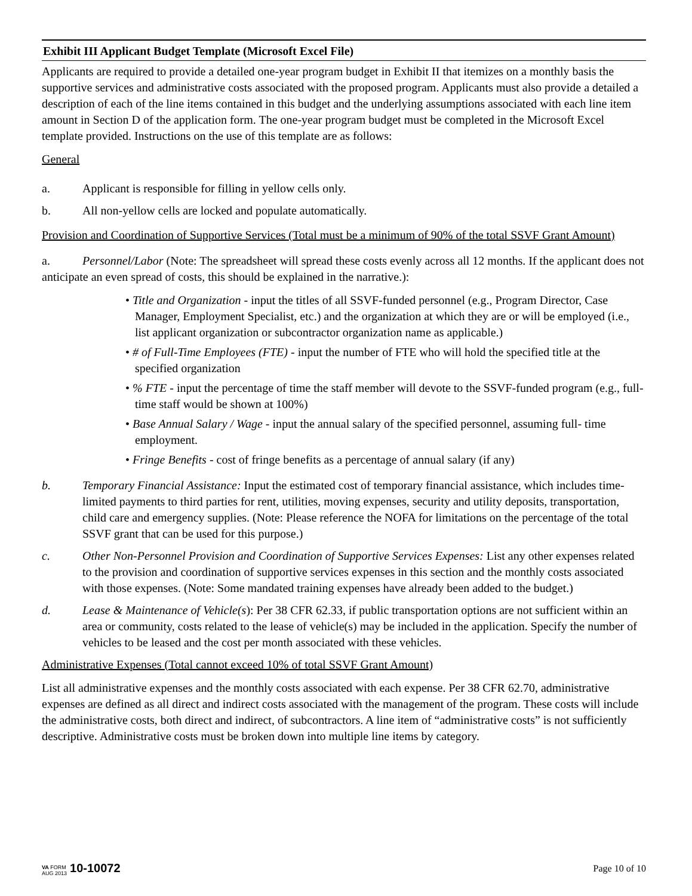Exhibit III Applicant Budget Template (Microsoft Excel File)
Applicants are required to provide a detailed one-year program budget in Exhibit II that itemizes on a monthly basis the supportive services and administrative costs associated with the proposed program. Applicants must also provide a detailed a description of each of the line items contained in this budget and the underlying assumptions associated with each line item amount in Section D of the application form. The one-year program budget must be completed in the Microsoft Excel template provided. Instructions on the use of this template are as follows:
General
a. Applicant is responsible for filling in yellow cells only.
b. All non-yellow cells are locked and populate automatically.
Provision and Coordination of Supportive Services (Total must be a minimum of 90% of the total SSVF Grant Amount)
a. Personnel/Labor (Note: The spreadsheet will spread these costs evenly across all 12 months. If the applicant does not anticipate an even spread of costs, this should be explained in the narrative.):
• Title and Organization - input the titles of all SSVF-funded personnel (e.g., Program Director, Case Manager, Employment Specialist, etc.) and the organization at which they are or will be employed (i.e., list applicant organization or subcontractor organization name as applicable.)
• # of Full-Time Employees (FTE) - input the number of FTE who will hold the specified title at the specified organization
• % FTE - input the percentage of time the staff member will devote to the SSVF-funded program (e.g., full-time staff would be shown at 100%)
• Base Annual Salary / Wage - input the annual salary of the specified personnel, assuming full- time employment.
• Fringe Benefits - cost of fringe benefits as a percentage of annual salary (if any)
b. Temporary Financial Assistance: Input the estimated cost of temporary financial assistance, which includes time-limited payments to third parties for rent, utilities, moving expenses, security and utility deposits, transportation, child care and emergency supplies. (Note: Please reference the NOFA for limitations on the percentage of the total SSVF grant that can be used for this purpose.)
c. Other Non-Personnel Provision and Coordination of Supportive Services Expenses: List any other expenses related to the provision and coordination of supportive services expenses in this section and the monthly costs associated with those expenses. (Note: Some mandated training expenses have already been added to the budget.)
d. Lease & Maintenance of Vehicle(s): Per 38 CFR 62.33, if public transportation options are not sufficient within an area or community, costs related to the lease of vehicle(s) may be included in the application. Specify the number of vehicles to be leased and the cost per month associated with these vehicles.
Administrative Expenses (Total cannot exceed 10% of total SSVF Grant Amount)
List all administrative expenses and the monthly costs associated with each expense. Per 38 CFR 62.70, administrative expenses are defined as all direct and indirect costs associated with the management of the program. These costs will include the administrative costs, both direct and indirect, of subcontractors. A line item of “administrative costs” is not sufficiently descriptive. Administrative costs must be broken down into multiple line items by category.
VA FORM
AUG 2013 10-10072
Page 10 of 10